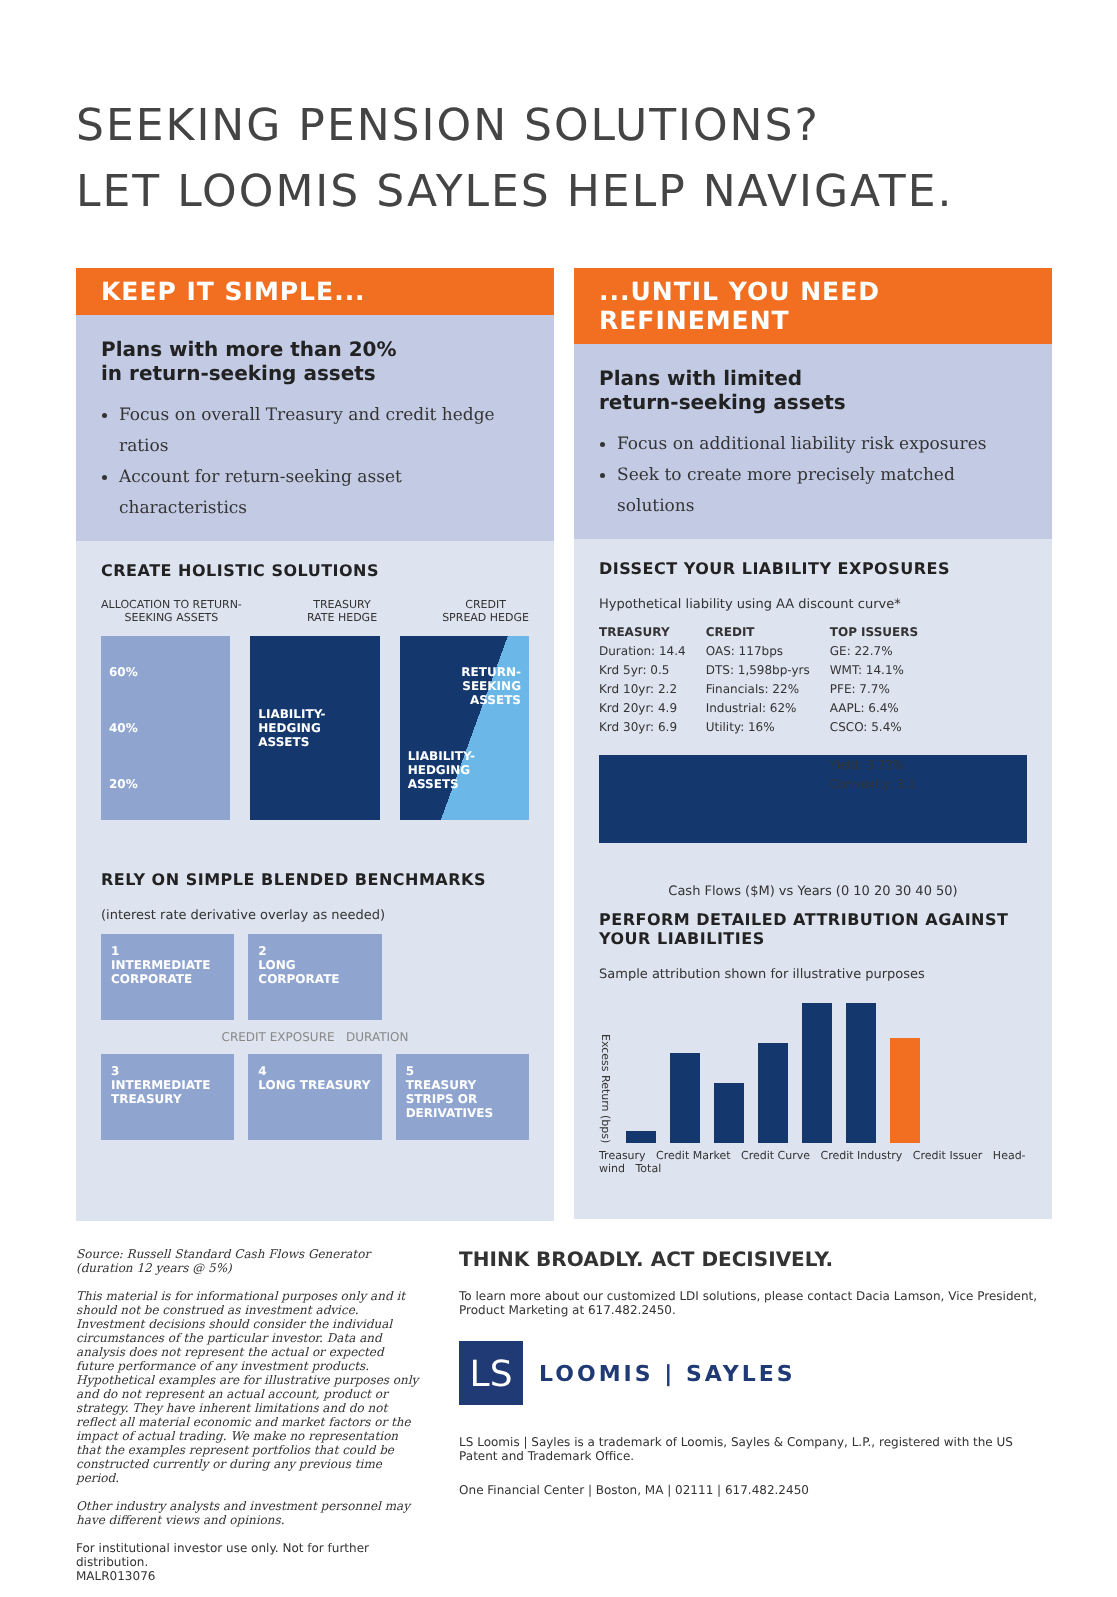SEEKING PENSION SOLUTIONS?
LET LOOMIS SAYLES HELP NAVIGATE.
KEEP IT SIMPLE...
Plans with more than 20%
in return-seeking assets
Focus on overall Treasury and credit hedge ratios
Account for return-seeking asset characteristics
CREATE HOLISTIC SOLUTIONS
ALLOCATION TO RETURN-
SEEKING ASSETS TREASURY
RATE HEDGE CREDIT
SPREAD HEDGE
60%
40%
20%
LIABILITY-HEDGING ASSETS RETURN-SEEKING ASSETS
LIABILITY-HEDGING ASSETS
RELY ON SIMPLE BLENDED BENCHMARKS
(interest rate derivative overlay as needed)
1
INTERMEDIATE CORPORATE
2
LONG CORPORATE
CREDIT EXPOSURE DURATION
3
INTERMEDIATE TREASURY
4
LONG TREASURY
5
TREASURY STRIPS OR DERIVATIVES
...UNTIL YOU NEED REFINEMENT
Plans with limited
return-seeking assets
Focus on additional liability risk exposures
Seek to create more precisely matched solutions
DISSECT YOUR LIABILITY EXPOSURES
Hypothetical liability using AA discount curve*
TREASURY
Duration: 14.4
Krd 5yr: 0.5
Krd 10yr: 2.2
Krd 20yr: 4.9
Krd 30yr: 6.9
CREDIT
OAS: 117bps
DTS: 1,598bp-yrs
Financials: 22%
Industrial: 62%
Utility: 16%
TOP ISSUERS
GE: 22.7%
WMT: 14.1%
PFE: 7.7%
AAPL: 6.4%
CSCO: 5.4%
Yield: 3.73%
Convexity: 3.1
Cash Flows ($M) vs Years (0 10 20 30 40 50)
PERFORM DETAILED ATTRIBUTION AGAINST YOUR LIABILITIES
Sample attribution shown for illustrative purposes
Excess Return (bps)
Treasury Credit Market Credit Curve Credit Industry Credit Issuer Head-wind Total
Source: Russell Standard Cash Flows Generator (duration 12 years @ 5%)
This material is for informational purposes only and it should not be construed as investment advice. Investment decisions should consider the individual circumstances of the particular investor. Data and analysis does not represent the actual or expected future performance of any investment products. Hypothetical examples are for illustrative purposes only and do not represent an actual account, product or strategy. They have inherent limitations and do not reflect all material economic and market factors or the impact of actual trading. We make no representation that the examples represent portfolios that could be constructed currently or during any previous time period.
Other industry analysts and investment personnel may have different views and opinions.
For institutional investor use only. Not for further distribution.
MALR013076
THINK BROADLY. ACT DECISIVELY.
To learn more about our customized LDI solutions, please contact Dacia Lamson, Vice President, Product Marketing at 617.482.2450.
LS
LOOMIS | SAYLES
LS Loomis | Sayles is a trademark of Loomis, Sayles & Company, L.P., registered with the US Patent and Trademark Office.
One Financial Center | Boston, MA | 02111 | 617.482.2450